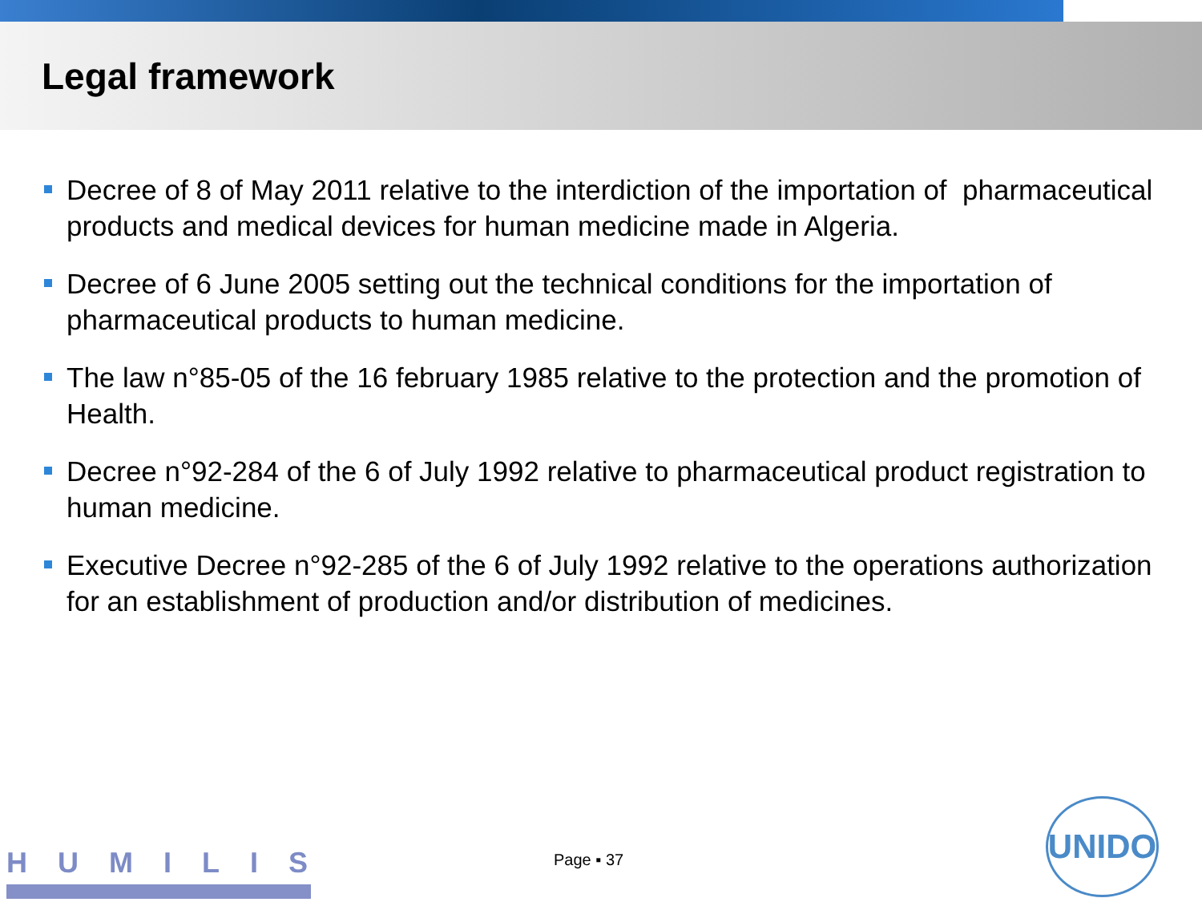Legal framework
Decree of 8 of May 2011 relative to the interdiction of the importation of pharmaceutical products and medical devices for human medicine made in Algeria.
Decree of 6 June 2005 setting out the technical conditions for the importation of pharmaceutical products to human medicine.
The law n°85-05 of the 16 february 1985 relative to the protection and the promotion of Health.
Decree n°92-284 of the 6 of July 1992 relative to pharmaceutical product registration to human medicine.
Executive Decree n°92-285 of the 6 of July 1992 relative to the operations authorization for an establishment of production and/or distribution of medicines.
HUMILIS Page ▪ 37
UNIDO